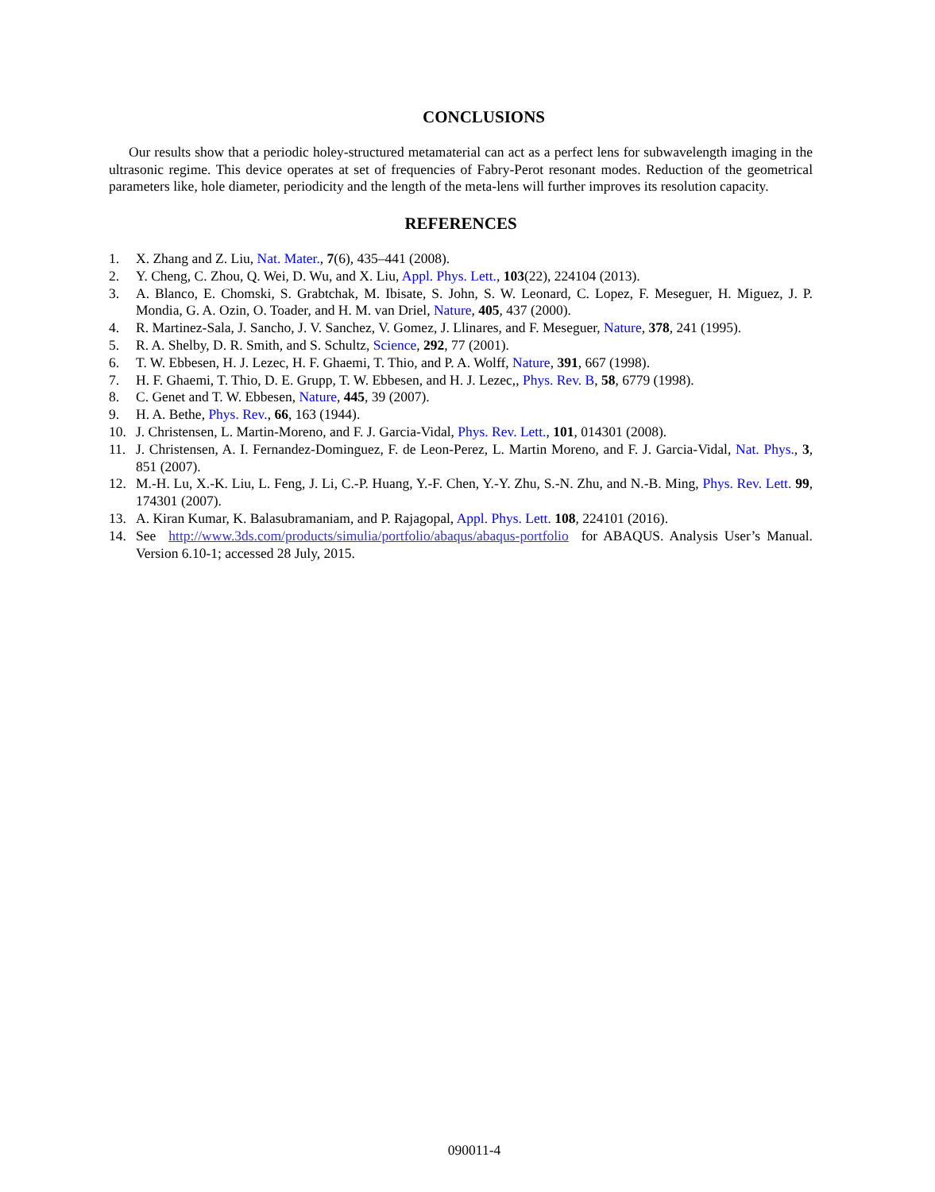CONCLUSIONS
Our results show that a periodic holey-structured metamaterial can act as a perfect lens for subwavelength imaging in the ultrasonic regime. This device operates at set of frequencies of Fabry-Perot resonant modes. Reduction of the geometrical parameters like, hole diameter, periodicity and the length of the meta-lens will further improves its resolution capacity.
REFERENCES
1. X. Zhang and Z. Liu, Nat. Mater., 7(6), 435–441 (2008).
2. Y. Cheng, C. Zhou, Q. Wei, D. Wu, and X. Liu, Appl. Phys. Lett., 103(22), 224104 (2013).
3. A. Blanco, E. Chomski, S. Grabtchak, M. Ibisate, S. John, S. W. Leonard, C. Lopez, F. Meseguer, H. Miguez, J. P. Mondia, G. A. Ozin, O. Toader, and H. M. van Driel, Nature, 405, 437 (2000).
4. R. Martinez-Sala, J. Sancho, J. V. Sanchez, V. Gomez, J. Llinares, and F. Meseguer, Nature, 378, 241 (1995).
5. R. A. Shelby, D. R. Smith, and S. Schultz, Science, 292, 77 (2001).
6. T. W. Ebbesen, H. J. Lezec, H. F. Ghaemi, T. Thio, and P. A. Wolff, Nature, 391, 667 (1998).
7. H. F. Ghaemi, T. Thio, D. E. Grupp, T. W. Ebbesen, and H. J. Lezec,, Phys. Rev. B, 58, 6779 (1998).
8. C. Genet and T. W. Ebbesen, Nature, 445, 39 (2007).
9. H. A. Bethe, Phys. Rev., 66, 163 (1944).
10. J. Christensen, L. Martin-Moreno, and F. J. Garcia-Vidal, Phys. Rev. Lett., 101, 014301 (2008).
11. J. Christensen, A. I. Fernandez-Dominguez, F. de Leon-Perez, L. Martin Moreno, and F. J. Garcia-Vidal, Nat. Phys., 3, 851 (2007).
12. M.-H. Lu, X.-K. Liu, L. Feng, J. Li, C.-P. Huang, Y.-F. Chen, Y.-Y. Zhu, S.-N. Zhu, and N.-B. Ming, Phys. Rev. Lett. 99, 174301 (2007).
13. A. Kiran Kumar, K. Balasubramaniam, and P. Rajagopal, Appl. Phys. Lett. 108, 224101 (2016).
14. See http://www.3ds.com/products/simulia/portfolio/abaqus/abaqus-portfolio for ABAQUS. Analysis User’s Manual. Version 6.10-1; accessed 28 July, 2015.
090011-4